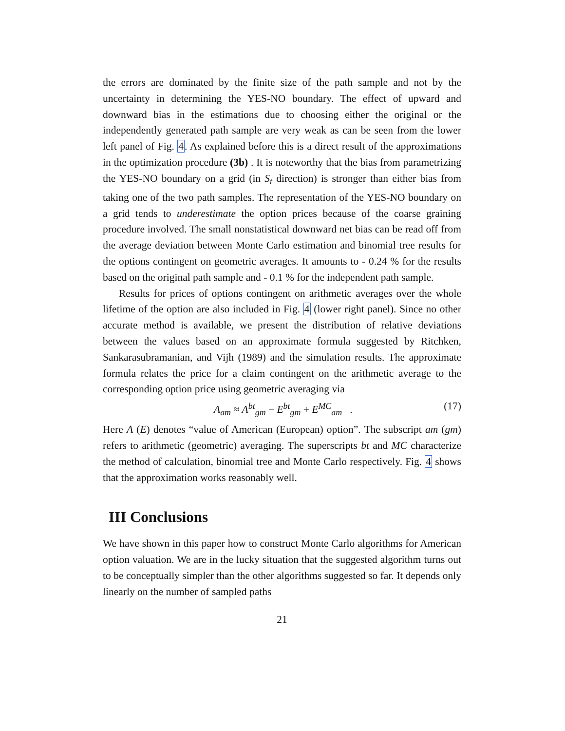the errors are dominated by the finite size of the path sample and not by the uncertainty in determining the YES-NO boundary. The effect of upward and downward bias in the estimations due to choosing either the original or the independently generated path sample are very weak as can be seen from the lower left panel of Fig. 4. As explained before this is a direct result of the approximations in the optimization procedure (3b) . It is noteworthy that the bias from parametrizing the YES-NO boundary on a grid (in S<sub>t</sub> direction) is stronger than either bias from taking one of the two path samples. The representation of the YES-NO boundary on a grid tends to underestimate the option prices because of the coarse graining procedure involved. The small nonstatistical downward net bias can be read off from the average deviation between Monte Carlo estimation and binomial tree results for the options contingent on geometric averages. It amounts to - 0.24 % for the results based on the original path sample and - 0.1 % for the independent path sample.
Results for prices of options contingent on arithmetic averages over the whole lifetime of the option are also included in Fig. 4 (lower right panel). Since no other accurate method is available, we present the distribution of relative deviations between the values based on an approximate formula suggested by Ritchken, Sankarasubramanian, and Vijh (1989) and the simulation results. The approximate formula relates the price for a claim contingent on the arithmetic average to the corresponding option price using geometric averaging via
A<sub>am</sub> ≈ A<sup>bt</sup><sub>gm</sub> − E<sup>bt</sup><sub>gm</sub> + E<sup>MC</sup><sub>am</sub> . (17)
Here A (E) denotes “value of American (European) option”. The subscript am (gm) refers to arithmetic (geometric) averaging. The superscripts bt and MC characterize the method of calculation, binomial tree and Monte Carlo respectively. Fig. 4 shows that the approximation works reasonably well.
III Conclusions
We have shown in this paper how to construct Monte Carlo algorithms for American option valuation. We are in the lucky situation that the suggested algorithm turns out to be conceptually simpler than the other algorithms suggested so far. It depends only linearly on the number of sampled paths
21